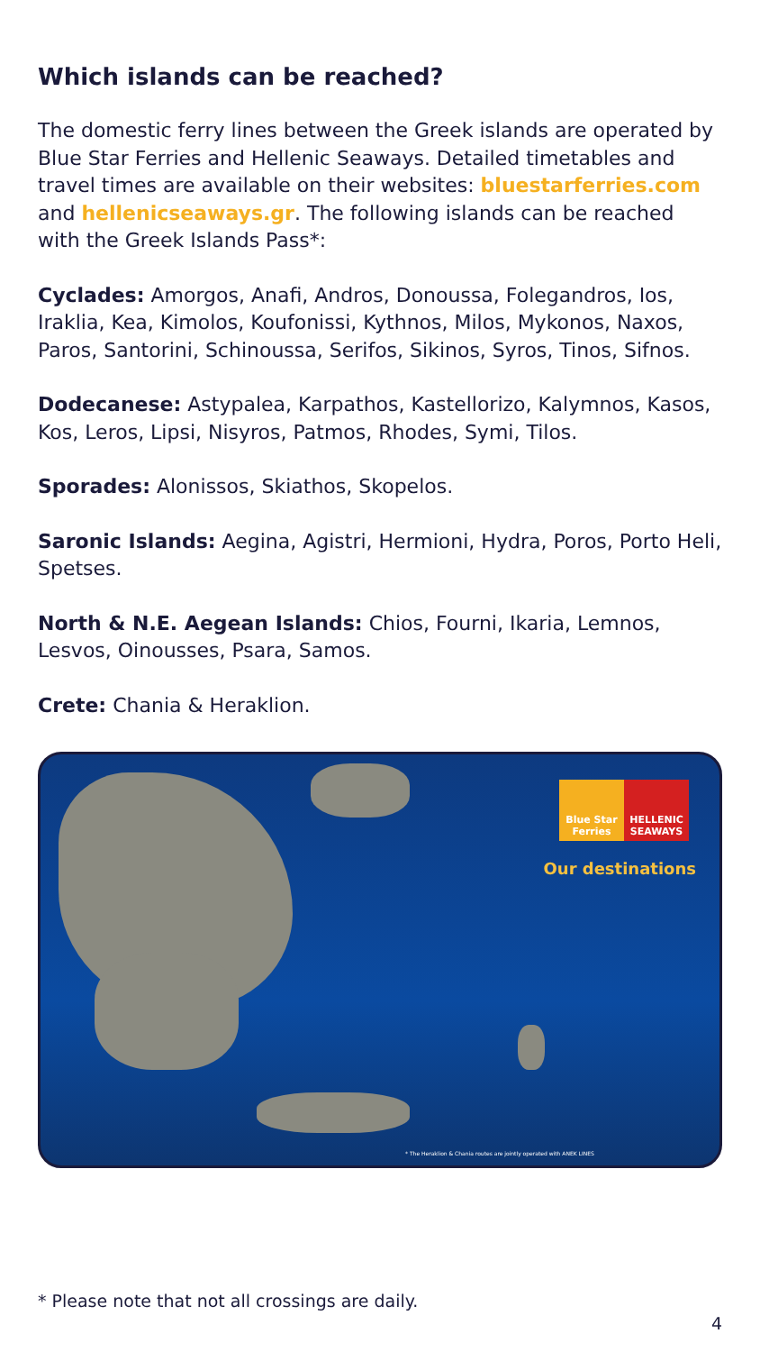Which islands can be reached?
The domestic ferry lines between the Greek islands are operated by Blue Star Ferries and Hellenic Seaways. Detailed timetables and travel times are available on their websites: bluestarferries.com and hellenicseaways.gr. The following islands can be reached with the Greek Islands Pass*:
Cyclades: Amorgos, Anafi, Andros, Donoussa, Folegandros, Ios, Iraklia, Kea, Kimolos, Koufonissi, Kythnos, Milos, Mykonos, Naxos, Paros, Santorini, Schinoussa, Serifos, Sikinos, Syros, Tinos, Sifnos.
Dodecanese: Astypalea, Karpathos, Kastellorizo, Kalymnos, Kasos, Kos, Leros, Lipsi, Nisyros, Patmos, Rhodes, Symi, Tilos.
Sporades: Alonissos, Skiathos, Skopelos.
Saronic Islands: Aegina, Agistri, Hermioni, Hydra, Poros, Porto Heli, Spetses.
North & N.E. Aegean Islands: Chios, Fourni, Ikaria, Lemnos, Lesvos, Oinousses, Psara, Samos.
Crete: Chania & Heraklion.
Blue Star Ferries
HELLENIC SEAWAYS
Our destinations
* The Heraklion & Chania routes are jointly operated with ANEK LINES
* Please note that not all crossings are daily.
4